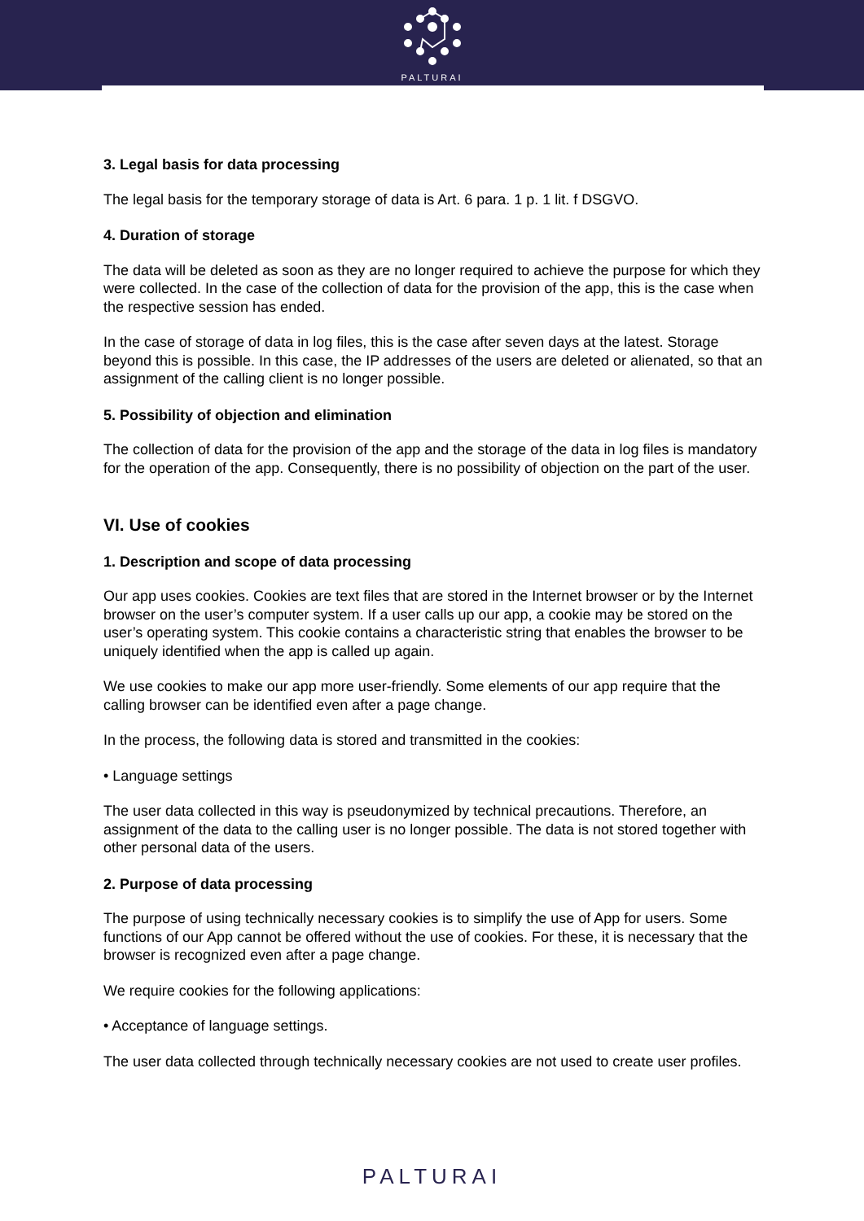PALTURAI
3. Legal basis for data processing
The legal basis for the temporary storage of data is Art. 6 para. 1 p. 1 lit. f DSGVO.
4. Duration of storage
The data will be deleted as soon as they are no longer required to achieve the purpose for which they were collected. In the case of the collection of data for the provision of the app, this is the case when the respective session has ended.
In the case of storage of data in log files, this is the case after seven days at the latest. Storage beyond this is possible. In this case, the IP addresses of the users are deleted or alienated, so that an assignment of the calling client is no longer possible.
5. Possibility of objection and elimination
The collection of data for the provision of the app and the storage of the data in log files is mandatory for the operation of the app. Consequently, there is no possibility of objection on the part of the user.
VI. Use of cookies
1. Description and scope of data processing
Our app uses cookies. Cookies are text files that are stored in the Internet browser or by the Internet browser on the user’s computer system. If a user calls up our app, a cookie may be stored on the user’s operating system. This cookie contains a characteristic string that enables the browser to be uniquely identified when the app is called up again.
We use cookies to make our app more user-friendly. Some elements of our app require that the calling browser can be identified even after a page change.
In the process, the following data is stored and transmitted in the cookies:
• Language settings
The user data collected in this way is pseudonymized by technical precautions. Therefore, an assignment of the data to the calling user is no longer possible. The data is not stored together with other personal data of the users.
2. Purpose of data processing
The purpose of using technically necessary cookies is to simplify the use of App for users. Some functions of our App cannot be offered without the use of cookies. For these, it is necessary that the browser is recognized even after a page change.
We require cookies for the following applications:
• Acceptance of language settings.
The user data collected through technically necessary cookies are not used to create user profiles.
PALTURAI